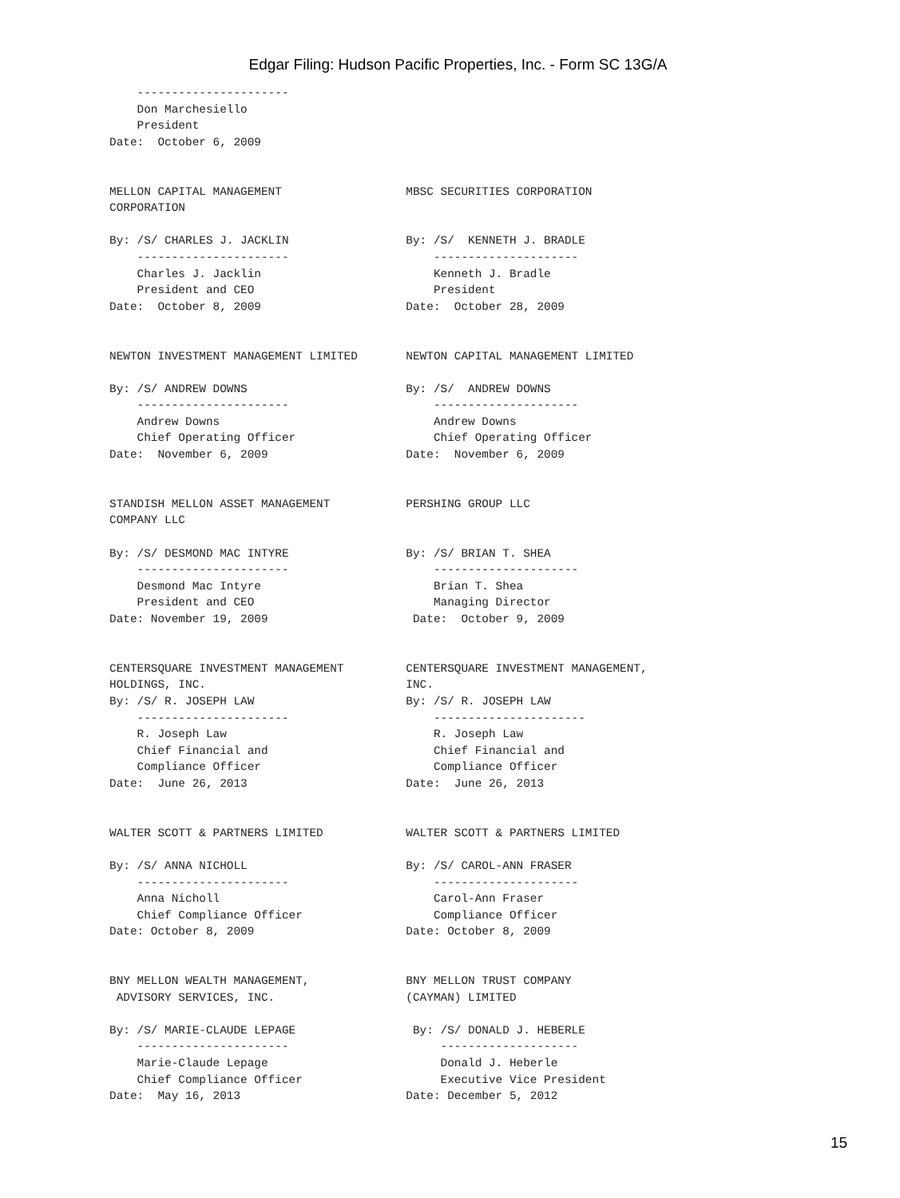Edgar Filing: Hudson Pacific Properties, Inc. - Form SC 13G/A
    ----------------------
    Don Marchesiello
    President
Date:  October 6, 2009


MELLON CAPITAL MANAGEMENT                  MBSC SECURITIES CORPORATION
CORPORATION

By: /S/ CHARLES J. JACKLIN                 By: /S/  KENNETH J. BRADLE
    ----------------------                     ---------------------
    Charles J. Jacklin                         Kenneth J. Bradle
    President and CEO                          President
Date:  October 8, 2009                     Date:  October 28, 2009


NEWTON INVESTMENT MANAGEMENT LIMITED       NEWTON CAPITAL MANAGEMENT LIMITED

By: /S/ ANDREW DOWNS                       By: /S/  ANDREW DOWNS
    ----------------------                     ---------------------
    Andrew Downs                               Andrew Downs
    Chief Operating Officer                    Chief Operating Officer
Date:  November 6, 2009                    Date:  November 6, 2009


STANDISH MELLON ASSET MANAGEMENT           PERSHING GROUP LLC
COMPANY LLC

By: /S/ DESMOND MAC INTYRE                 By: /S/ BRIAN T. SHEA
    ----------------------                     ---------------------
    Desmond Mac Intyre                         Brian T. Shea
    President and CEO                          Managing Director
Date: November 19, 2009                     Date:  October 9, 2009


CENTERSQUARE INVESTMENT MANAGEMENT         CENTERSQUARE INVESTMENT MANAGEMENT,
HOLDINGS, INC.                             INC.
By: /S/ R. JOSEPH LAW                      By: /S/ R. JOSEPH LAW
    ----------------------                     ----------------------
    R. Joseph Law                              R. Joseph Law
    Chief Financial and                        Chief Financial and
    Compliance Officer                         Compliance Officer
Date:  June 26, 2013                       Date:  June 26, 2013


WALTER SCOTT & PARTNERS LIMITED            WALTER SCOTT & PARTNERS LIMITED

By: /S/ ANNA NICHOLL                       By: /S/ CAROL-ANN FRASER
    ----------------------                     ---------------------
    Anna Nicholl                               Carol-Ann Fraser
    Chief Compliance Officer                   Compliance Officer
Date: October 8, 2009                      Date: October 8, 2009


BNY MELLON WEALTH MANAGEMENT,              BNY MELLON TRUST COMPANY
 ADVISORY SERVICES, INC.                   (CAYMAN) LIMITED

By: /S/ MARIE-CLAUDE LEPAGE                 By: /S/ DONALD J. HEBERLE
    ----------------------                      --------------------
    Marie-Claude Lepage                         Donald J. Heberle
    Chief Compliance Officer                    Executive Vice President
Date:  May 16, 2013                        Date: December 5, 2012
15